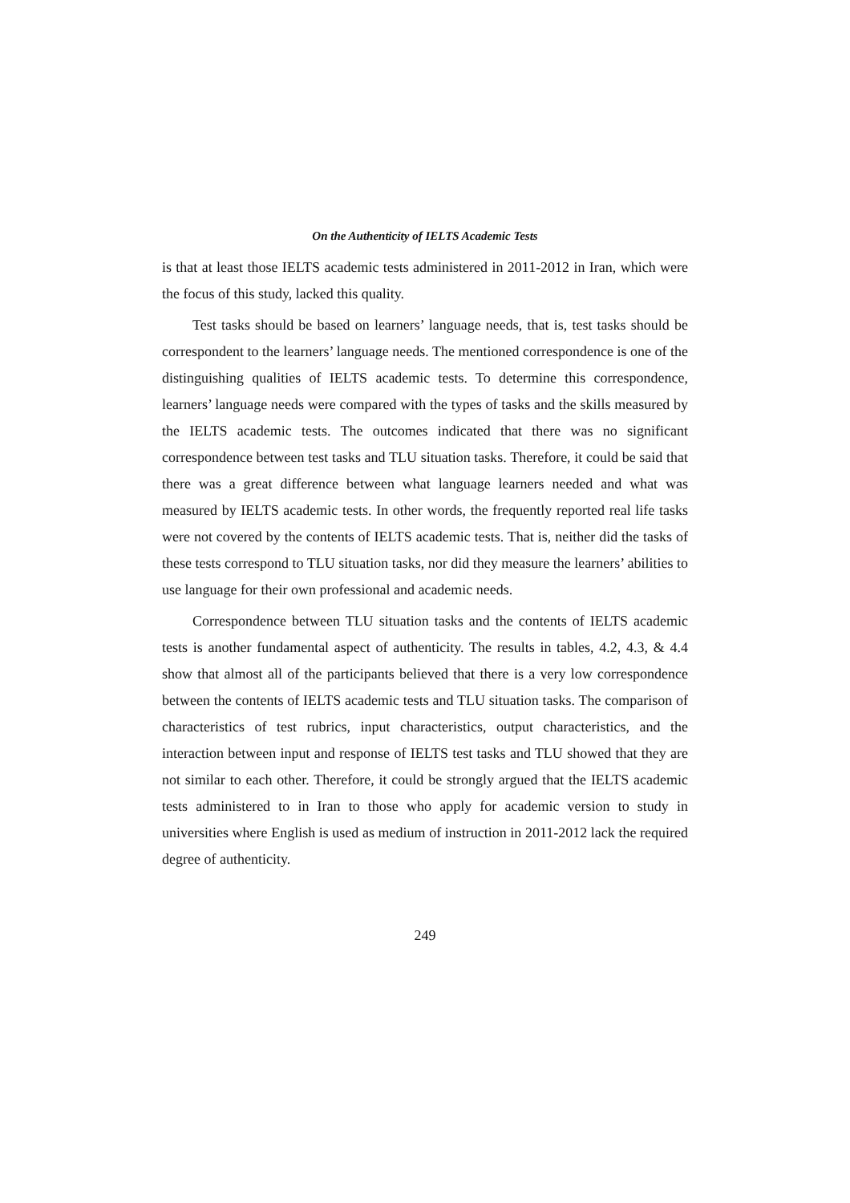On the Authenticity of IELTS Academic Tests
is that at least those IELTS academic tests administered in 2011-2012 in Iran, which were the focus of this study, lacked this quality.
Test tasks should be based on learners’ language needs, that is, test tasks should be correspondent to the learners’ language needs. The mentioned correspondence is one of the distinguishing qualities of IELTS academic tests. To determine this correspondence, learners’ language needs were compared with the types of tasks and the skills measured by the IELTS academic tests. The outcomes indicated that there was no significant correspondence between test tasks and TLU situation tasks. Therefore, it could be said that there was a great difference between what language learners needed and what was measured by IELTS academic tests. In other words, the frequently reported real life tasks were not covered by the contents of IELTS academic tests. That is, neither did the tasks of these tests correspond to TLU situation tasks, nor did they measure the learners’ abilities to use language for their own professional and academic needs.
Correspondence between TLU situation tasks and the contents of IELTS academic tests is another fundamental aspect of authenticity. The results in tables, 4.2, 4.3, & 4.4 show that almost all of the participants believed that there is a very low correspondence between the contents of IELTS academic tests and TLU situation tasks. The comparison of characteristics of test rubrics, input characteristics, output characteristics, and the interaction between input and response of IELTS test tasks and TLU showed that they are not similar to each other. Therefore, it could be strongly argued that the IELTS academic tests administered to in Iran to those who apply for academic version to study in universities where English is used as medium of instruction in 2011-2012 lack the required degree of authenticity.
249